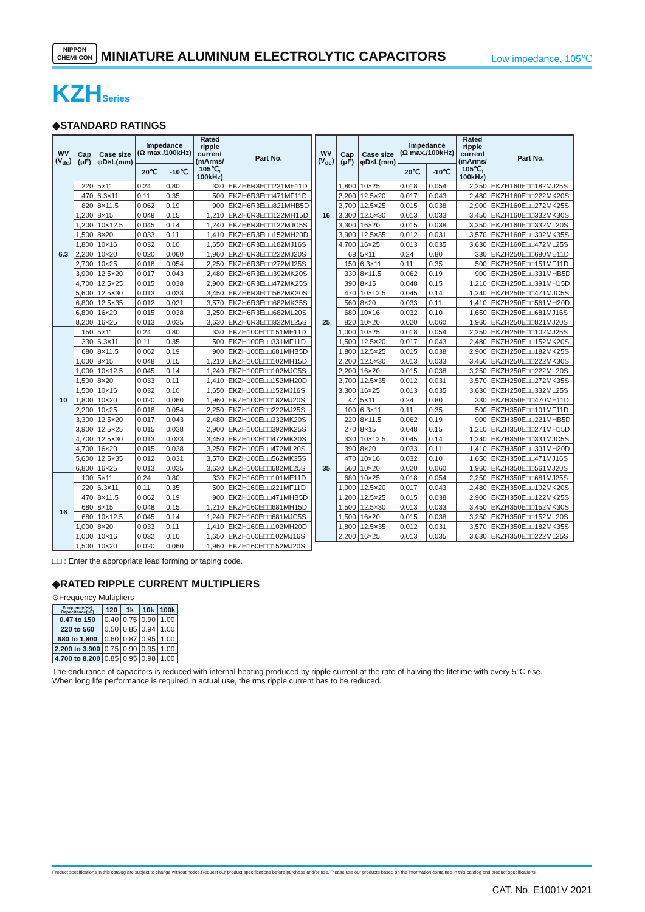NIPPON
CHEMI-CON
MINIATURE ALUMINUM ELECTROLYTIC CAPACITORS
Low impedance, 105℃
KZHSeries
◆STANDARD RATINGS
| WV (V<sub>dc</sub>) | Cap (μF) | Case size φD×L(mm) | Impedance (Ω max./100kHz) | | Rated ripple current (mArms/ 105℃, 100kHz) | Part No. |
| --- | --- | --- | --- | --- | --- | --- |
| | | | 20℃ | -10℃ | | |
| 6.3 | 220 | 5×11 | 0.24 | 0.80 | 330 | EKZH6R3E□□221ME11D |
| | 470 | 6.3×11 | 0.11 | 0.35 | 500 | EKZH6R3E□□471MF11D |
| | 820 | 8×11.5 | 0.062 | 0.19 | 900 | EKZH6R3E□□821MHB5D |
| | 1,200 | 8×15 | 0.048 | 0.15 | 1,210 | EKZH6R3E□□122MH15D |
| | 1,200 | 10×12.5 | 0.045 | 0.14 | 1,240 | EKZH6R3E□□122MJC5S |
| | 1,500 | 8×20 | 0.033 | 0.11 | 1,410 | EKZH6R3E□□152MH20D |
| | 1,800 | 10×16 | 0.032 | 0.10 | 1,650 | EKZH6R3E□□182MJ16S |
| | 2,200 | 10×20 | 0.020 | 0.060 | 1,960 | EKZH6R3E□□222MJ20S |
| | 2,700 | 10×25 | 0.018 | 0.054 | 2,250 | EKZH6R3E□□272MJ25S |
| | 3,900 | 12.5×20 | 0.017 | 0.043 | 2,480 | EKZH6R3E□□392MK20S |
| | 4,700 | 12.5×25 | 0.015 | 0.038 | 2,900 | EKZH6R3E□□472MK25S |
| | 5,600 | 12.5×30 | 0.013 | 0.033 | 3,450 | EKZH6R3E□□562MK30S |
| | 6,800 | 12.5×35 | 0.012 | 0.031 | 3,570 | EKZH6R3E□□682MK35S |
| | 6,800 | 16×20 | 0.015 | 0.038 | 3,250 | EKZH6R3E□□682ML20S |
| | 8,200 | 16×25 | 0.013 | 0.035 | 3,630 | EKZH6R3E□□822ML25S |
| 10 | 150 | 5×11 | 0.24 | 0.80 | 330 | EKZH100E□□151ME11D |
| | 330 | 6.3×11 | 0.11 | 0.35 | 500 | EKZH100E□□331MF11D |
| | 680 | 8×11.5 | 0.062 | 0.19 | 900 | EKZH100E□□681MHB5D |
| | 1,000 | 8×15 | 0.048 | 0.15 | 1,210 | EKZH100E□□102MH15D |
| | 1,000 | 10×12.5 | 0.045 | 0.14 | 1,240 | EKZH100E□□102MJC5S |
| | 1,500 | 8×20 | 0.033 | 0.11 | 1,410 | EKZH100E□□152MH20D |
| | 1,500 | 10×16 | 0.032 | 0.10 | 1,650 | EKZH100E□□152MJ16S |
| | 1,800 | 10×20 | 0.020 | 0.060 | 1,960 | EKZH100E□□182MJ20S |
| | 2,200 | 10×25 | 0.018 | 0.054 | 2,250 | EKZH100E□□222MJ25S |
| | 3,300 | 12.5×20 | 0.017 | 0.043 | 2,480 | EKZH100E□□332MK20S |
| | 3,900 | 12.5×25 | 0.015 | 0.038 | 2,900 | EKZH100E□□392MK25S |
| | 4,700 | 12.5×30 | 0.013 | 0.033 | 3,450 | EKZH100E□□472MK30S |
| | 4,700 | 16×20 | 0.015 | 0.038 | 3,250 | EKZH100E□□472ML20S |
| | 5,600 | 12.5×35 | 0.012 | 0.031 | 3,570 | EKZH100E□□562MK35S |
| | 6,800 | 16×25 | 0.013 | 0.035 | 3,630 | EKZH100E□□682ML25S |
| 16 | 100 | 5×11 | 0.24 | 0.80 | 330 | EKZH160E□□101ME11D |
| | 220 | 6.3×11 | 0.11 | 0.35 | 500 | EKZH160E□□221MF11D |
| | 470 | 8×11.5 | 0.062 | 0.19 | 900 | EKZH160E□□471MHB5D |
| | 680 | 8×15 | 0.048 | 0.15 | 1,210 | EKZH160E□□681MH15D |
| | 680 | 10×12.5 | 0.045 | 0.14 | 1,240 | EKZH160E□□681MJC5S |
| | 1,000 | 8×20 | 0.033 | 0.11 | 1,410 | EKZH160E□□102MH20D |
| | 1,000 | 10×16 | 0.032 | 0.10 | 1,650 | EKZH160E□□102MJ16S |
| | 1,500 | 10×20 | 0.020 | 0.060 | 1,960 | EKZH160E□□152MJ20S |
| WV (V<sub>dc</sub>) | Cap (μF) | Case size φD×L(mm) | Impedance (Ω max./100kHz) | | Rated ripple current (mArms/ 105℃, 100kHz) | Part No. |
| --- | --- | --- | --- | --- | --- | --- |
| | | | 20℃ | -10℃ | | |
| 16 | 1,800 | 10×25 | 0.018 | 0.054 | 2,250 | EKZH160E□□182MJ25S |
| | 2,200 | 12.5×20 | 0.017 | 0.043 | 2,480 | EKZH160E□□222MK20S |
| | 2,700 | 12.5×25 | 0.015 | 0.038 | 2,900 | EKZH160E□□272MK25S |
| | 3,300 | 12.5×30 | 0.013 | 0.033 | 3,450 | EKZH160E□□332MK30S |
| | 3,300 | 16×20 | 0.015 | 0.038 | 3,250 | EKZH160E□□332ML20S |
| | 3,900 | 12.5×35 | 0.012 | 0.031 | 3,570 | EKZH160E□□392MK35S |
| | 4,700 | 16×25 | 0.013 | 0.035 | 3,630 | EKZH160E□□472ML25S |
| 25 | 68 | 5×11 | 0.24 | 0.80 | 330 | EKZH250E□□680ME11D |
| | 150 | 6.3×11 | 0.11 | 0.35 | 500 | EKZH250E□□151MF11D |
| | 330 | 8×11.5 | 0.062 | 0.19 | 900 | EKZH250E□□331MHB5D |
| | 390 | 8×15 | 0.048 | 0.15 | 1,210 | EKZH250E□□391MH15D |
| | 470 | 10×12.5 | 0.045 | 0.14 | 1,240 | EKZH250E□□471MJC5S |
| | 560 | 8×20 | 0.033 | 0.11 | 1,410 | EKZH250E□□561MH20D |
| | 680 | 10×16 | 0.032 | 0.10 | 1,650 | EKZH250E□□681MJ16S |
| | 820 | 10×20 | 0.020 | 0.060 | 1,960 | EKZH250E□□821MJ20S |
| | 1,000 | 10×25 | 0.018 | 0.054 | 2,250 | EKZH250E□□102MJ25S |
| | 1,500 | 12.5×20 | 0.017 | 0.043 | 2,480 | EKZH250E□□152MK20S |
| | 1,800 | 12.5×25 | 0.015 | 0.038 | 2,900 | EKZH250E□□182MK25S |
| | 2,200 | 12.5×30 | 0.013 | 0.033 | 3,450 | EKZH250E□□222MK30S |
| | 2,200 | 16×20 | 0.015 | 0.038 | 3,250 | EKZH250E□□222ML20S |
| | 2,700 | 12.5×35 | 0.012 | 0.031 | 3,570 | EKZH250E□□272MK35S |
| | 3,300 | 16×25 | 0.013 | 0.035 | 3,630 | EKZH250E□□332ML25S |
| 35 | 47 | 5×11 | 0.24 | 0.80 | 330 | EKZH350E□□470ME11D |
| | 100 | 6.3×11 | 0.11 | 0.35 | 500 | EKZH350E□□101MF11D |
| | 220 | 8×11.5 | 0.062 | 0.19 | 900 | EKZH350E□□221MHB5D |
| | 270 | 8×15 | 0.048 | 0.15 | 1,210 | EKZH350E□□271MH15D |
| | 330 | 10×12.5 | 0.045 | 0.14 | 1,240 | EKZH350E□□331MJC5S |
| | 390 | 8×20 | 0.033 | 0.11 | 1,410 | EKZH350E□□391MH20D |
| | 470 | 10×16 | 0.032 | 0.10 | 1,650 | EKZH350E□□471MJ16S |
| | 560 | 10×20 | 0.020 | 0.060 | 1,960 | EKZH350E□□561MJ20S |
| | 680 | 10×25 | 0.018 | 0.054 | 2,250 | EKZH350E□□681MJ25S |
| | 1,000 | 12.5×20 | 0.017 | 0.043 | 2,480 | EKZH350E□□102MK20S |
| | 1,200 | 12.5×25 | 0.015 | 0.038 | 2,900 | EKZH350E□□122MK25S |
| | 1,500 | 12.5×30 | 0.013 | 0.033 | 3,450 | EKZH350E□□152MK30S |
| | 1,500 | 16×20 | 0.015 | 0.038 | 3,250 | EKZH350E□□152ML20S |
| | 1,800 | 12.5×35 | 0.012 | 0.031 | 3,570 | EKZH350E□□182MK35S |
| | 2,200 | 16×25 | 0.013 | 0.035 | 3,630 | EKZH350E□□222ML25S |
□□ : Enter the appropriate lead forming or taping code.
◆RATED RIPPLE CURRENT MULTIPLIERS
⊙Frequency Multipliers
| Frequency(Hz) Capacitance(μF) | 120 | 1k | 10k | 100k |
| --- | --- | --- | --- | --- |
| 0.47 to 150 | 0.40 | 0.75 | 0.90 | 1.00 |
| 220 to 560 | 0.50 | 0.85 | 0.94 | 1.00 |
| 680 to 1,800 | 0.60 | 0.87 | 0.95 | 1.00 |
| 2,200 to 3,900 | 0.75 | 0.90 | 0.95 | 1.00 |
| 4,700 to 8,200 | 0.85 | 0.95 | 0.98 | 1.00 |
The endurance of capacitors is reduced with internal heating produced by ripple current at the rate of halving the lifetime with every 5℃ rise.
When long life performance is required in actual use, the rms ripple current has to be reduced.
Product specifications in this catalog are subject to change without notice.Request our product specifications before purchase and/or use. Please use our products based on the information contained in this catalog and product specifications.
CAT. No. E1001V 2021